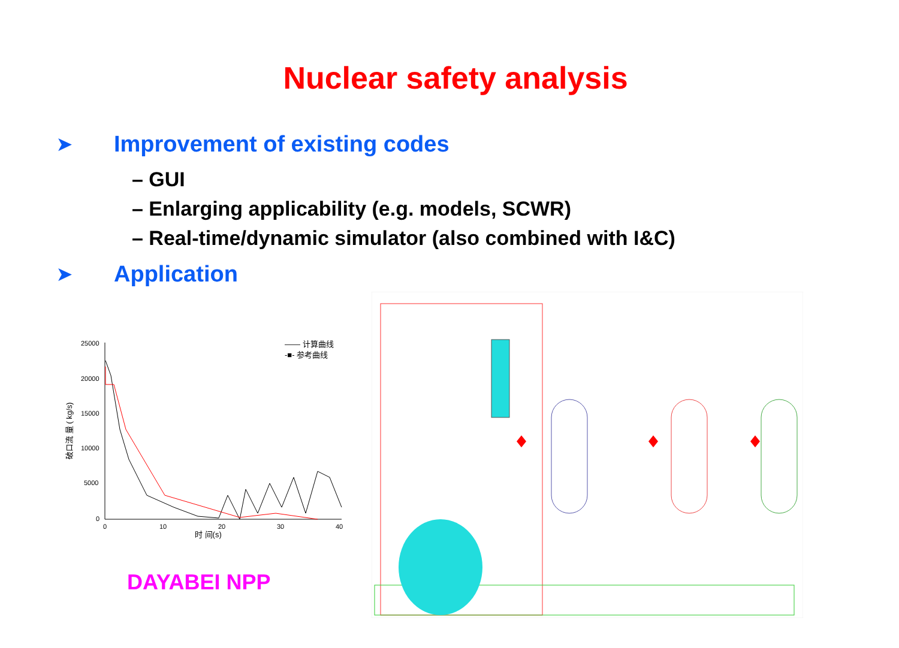Nuclear safety analysis
➤ Improvement of existing codes
– GUI
– Enlarging applicability (e.g. models, SCWR)
– Real-time/dynamic simulator (also combined with I&C)
➤ Application
25000
20000
15000
10000
5000
0
0
10
20
30
40
时 间(s)
破口流 量 ( kg/s)
—— 计算曲线
-■- 参考曲线
DAYABEI NPP